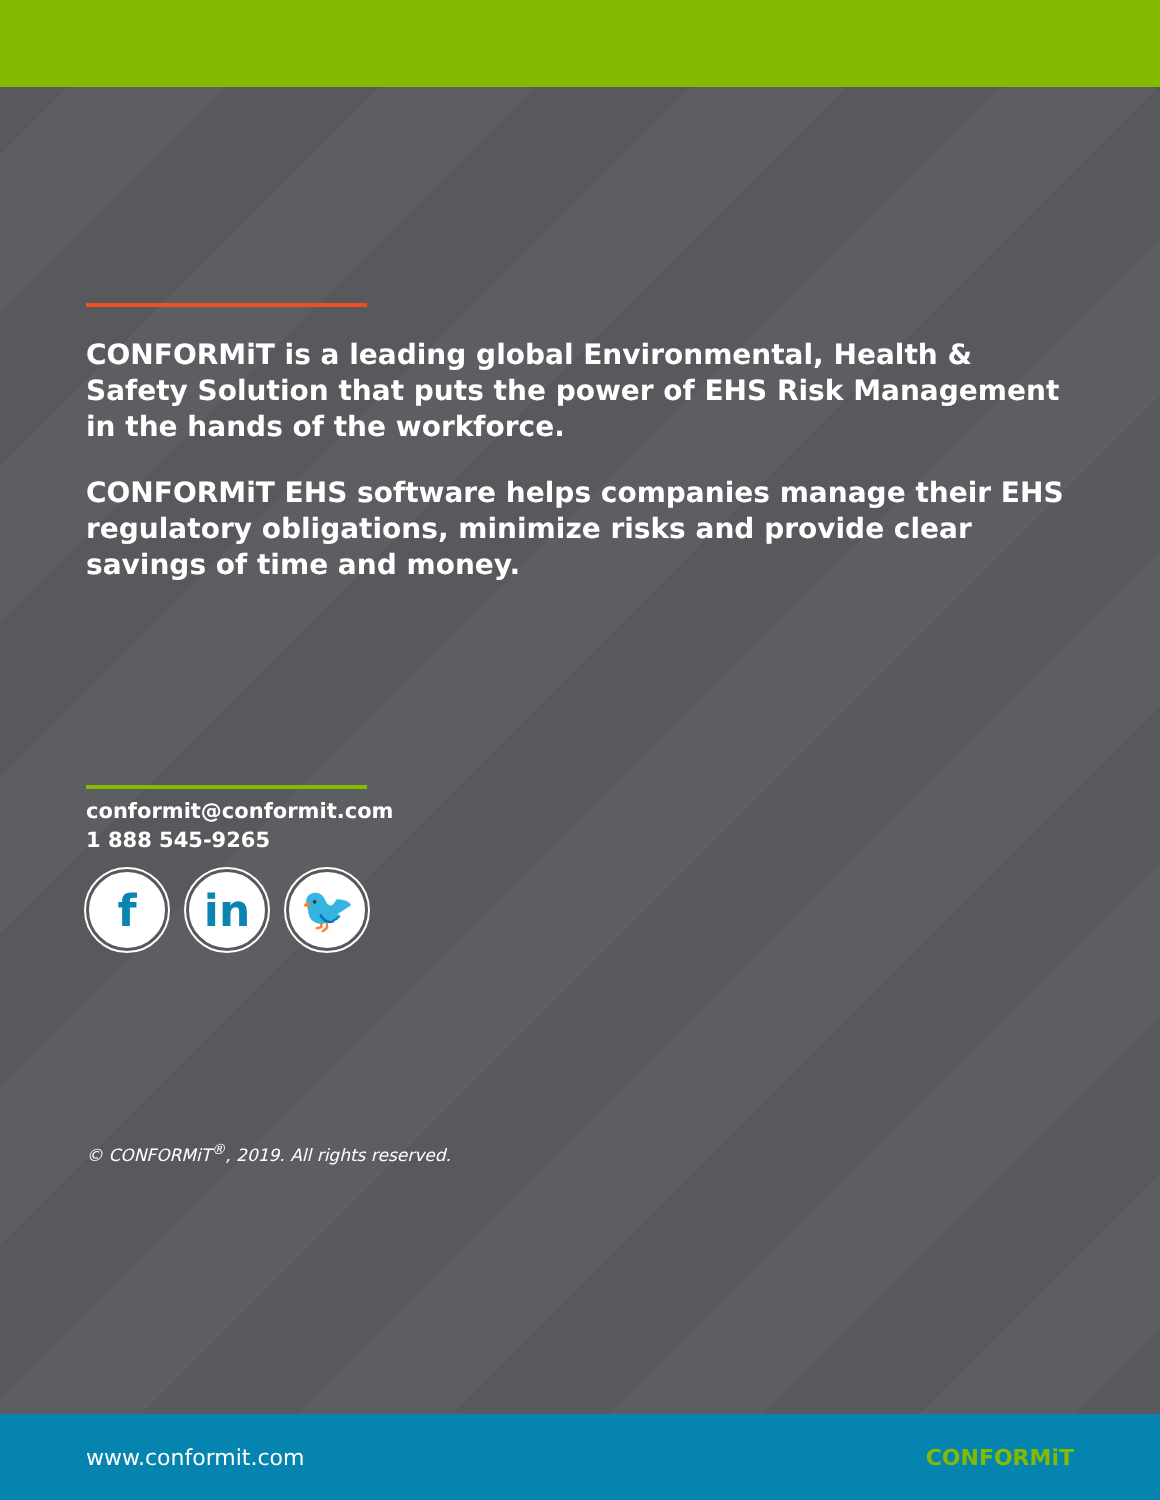CONFORMiT is a leading global Environmental, Health & Safety Solution that puts the power of EHS Risk Management in the hands of the workforce.
CONFORMiT EHS software helps companies manage their EHS regulatory obligations, minimize risks and provide clear savings of time and money.
conformit@conformit.com
1 888 545-9265
f in 🐦
© CONFORMiT<sup>®</sup>, 2019. All rights reserved.
www.conformit.com CONFORMiT